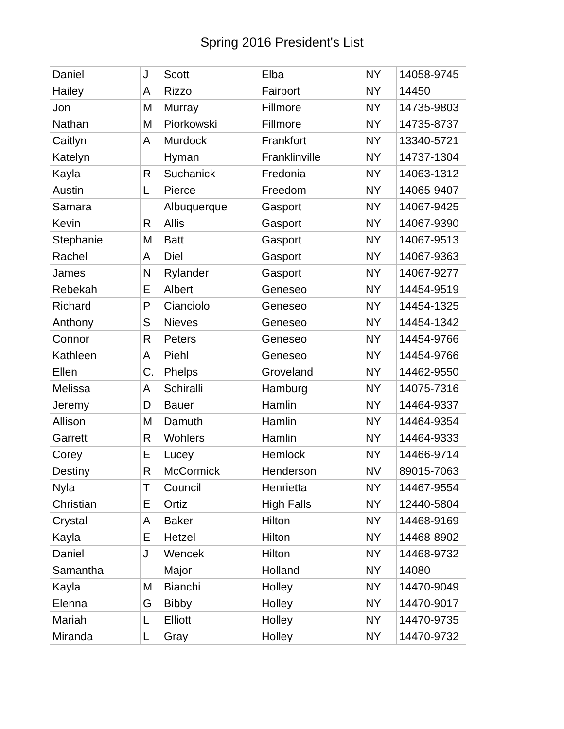Spring 2016 President's List
| Daniel | J | Scott | Elba | NY | 14058-9745 |
| Hailey | A | Rizzo | Fairport | NY | 14450 |
| Jon | M | Murray | Fillmore | NY | 14735-9803 |
| Nathan | M | Piorkowski | Fillmore | NY | 14735-8737 |
| Caitlyn | A | Murdock | Frankfort | NY | 13340-5721 |
| Katelyn | | Hyman | Franklinville | NY | 14737-1304 |
| Kayla | R | Suchanick | Fredonia | NY | 14063-1312 |
| Austin | L | Pierce | Freedom | NY | 14065-9407 |
| Samara | | Albuquerque | Gasport | NY | 14067-9425 |
| Kevin | R | Allis | Gasport | NY | 14067-9390 |
| Stephanie | M | Batt | Gasport | NY | 14067-9513 |
| Rachel | A | Diel | Gasport | NY | 14067-9363 |
| James | N | Rylander | Gasport | NY | 14067-9277 |
| Rebekah | E | Albert | Geneseo | NY | 14454-9519 |
| Richard | P | Cianciolo | Geneseo | NY | 14454-1325 |
| Anthony | S | Nieves | Geneseo | NY | 14454-1342 |
| Connor | R | Peters | Geneseo | NY | 14454-9766 |
| Kathleen | A | Piehl | Geneseo | NY | 14454-9766 |
| Ellen | C. | Phelps | Groveland | NY | 14462-9550 |
| Melissa | A | Schiralli | Hamburg | NY | 14075-7316 |
| Jeremy | D | Bauer | Hamlin | NY | 14464-9337 |
| Allison | M | Damuth | Hamlin | NY | 14464-9354 |
| Garrett | R | Wohlers | Hamlin | NY | 14464-9333 |
| Corey | E | Lucey | Hemlock | NY | 14466-9714 |
| Destiny | R | McCormick | Henderson | NV | 89015-7063 |
| Nyla | T | Council | Henrietta | NY | 14467-9554 |
| Christian | E | Ortiz | High Falls | NY | 12440-5804 |
| Crystal | A | Baker | Hilton | NY | 14468-9169 |
| Kayla | E | Hetzel | Hilton | NY | 14468-8902 |
| Daniel | J | Wencek | Hilton | NY | 14468-9732 |
| Samantha | | Major | Holland | NY | 14080 |
| Kayla | M | Bianchi | Holley | NY | 14470-9049 |
| Elenna | G | Bibby | Holley | NY | 14470-9017 |
| Mariah | L | Elliott | Holley | NY | 14470-9735 |
| Miranda | L | Gray | Holley | NY | 14470-9732 |